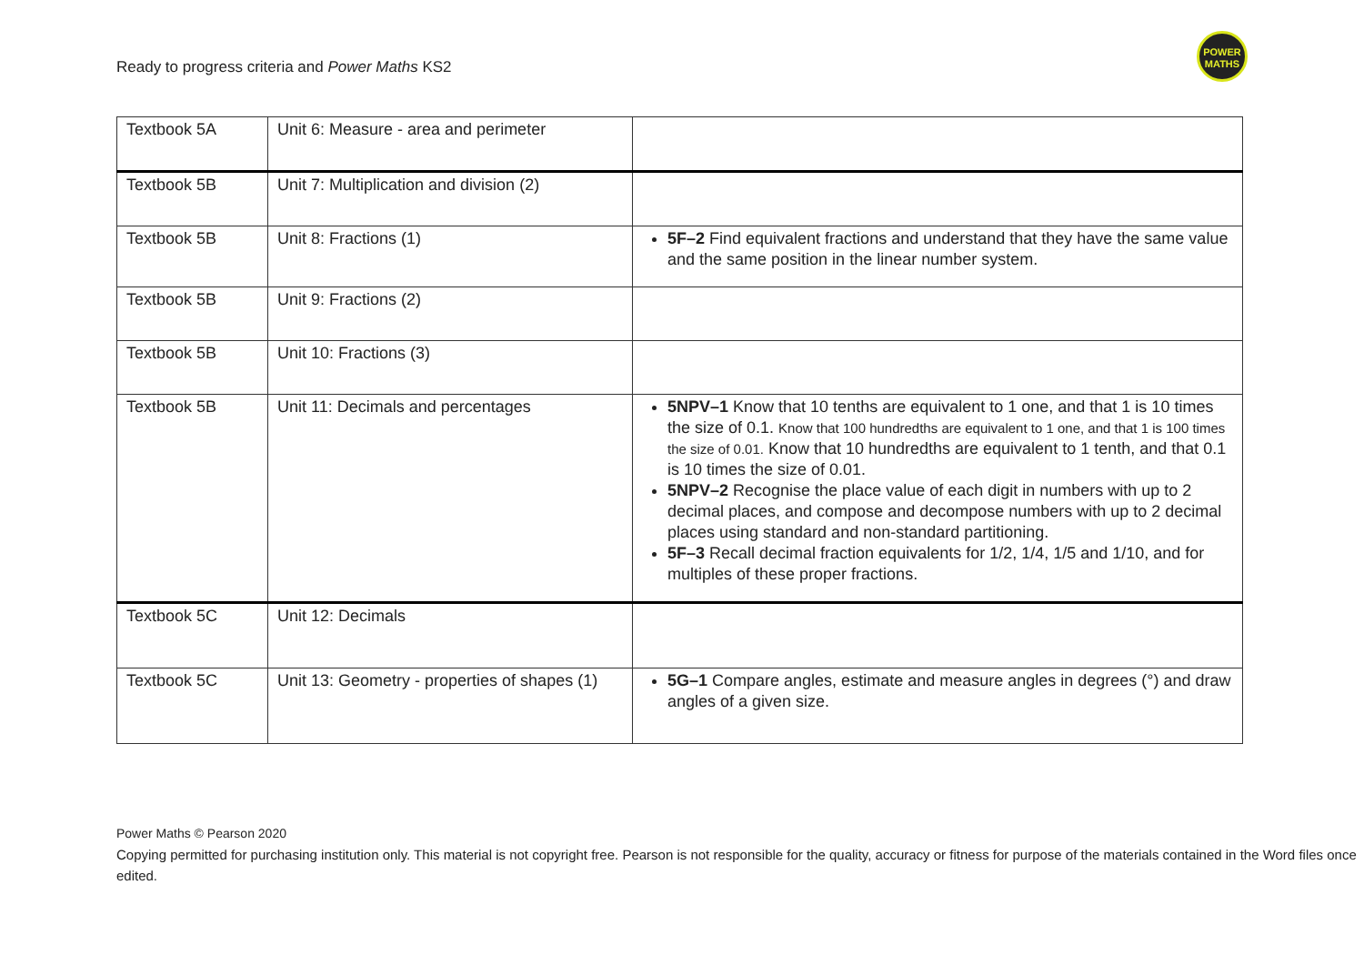Ready to progress criteria and Power Maths KS2
POWER
MATHS
| Textbook 5A | Unit 6: Measure - area and perimeter | |
| Textbook 5B | Unit 7: Multiplication and division (2) | |
| Textbook 5B | Unit 8: Fractions (1) | 5F–2 Find equivalent fractions and understand that they have the same value and the same position in the linear number system. |
| Textbook 5B | Unit 9: Fractions (2) | |
| Textbook 5B | Unit 10: Fractions (3) | |
| Textbook 5B | Unit 11: Decimals and percentages | 5NPV–1 Know that 10 tenths are equivalent to 1 one, and that 1 is 10 times the size of 0.1. Know that 100 hundredths are equivalent to 1 one, and that 1 is 100 times the size of 0.01. Know that 10 hundredths are equivalent to 1 tenth, and that 0.1 is 10 times the size of 0.01. 5NPV–2 Recognise the place value of each digit in numbers with up to 2 decimal places, and compose and decompose numbers with up to 2 decimal places using standard and non-standard partitioning. 5F–3 Recall decimal fraction equivalents for 1/2, 1/4, 1/5 and 1/10, and for multiples of these proper fractions. |
| Textbook 5C | Unit 12: Decimals | |
| Textbook 5C | Unit 13: Geometry - properties of shapes (1) | 5G–1 Compare angles, estimate and measure angles in degrees (°) and draw angles of a given size. |
Power Maths © Pearson 2020
Copying permitted for purchasing institution only. This material is not copyright free. Pearson is not responsible for the quality, accuracy or fitness for purpose of the materials contained in the Word files once edited.